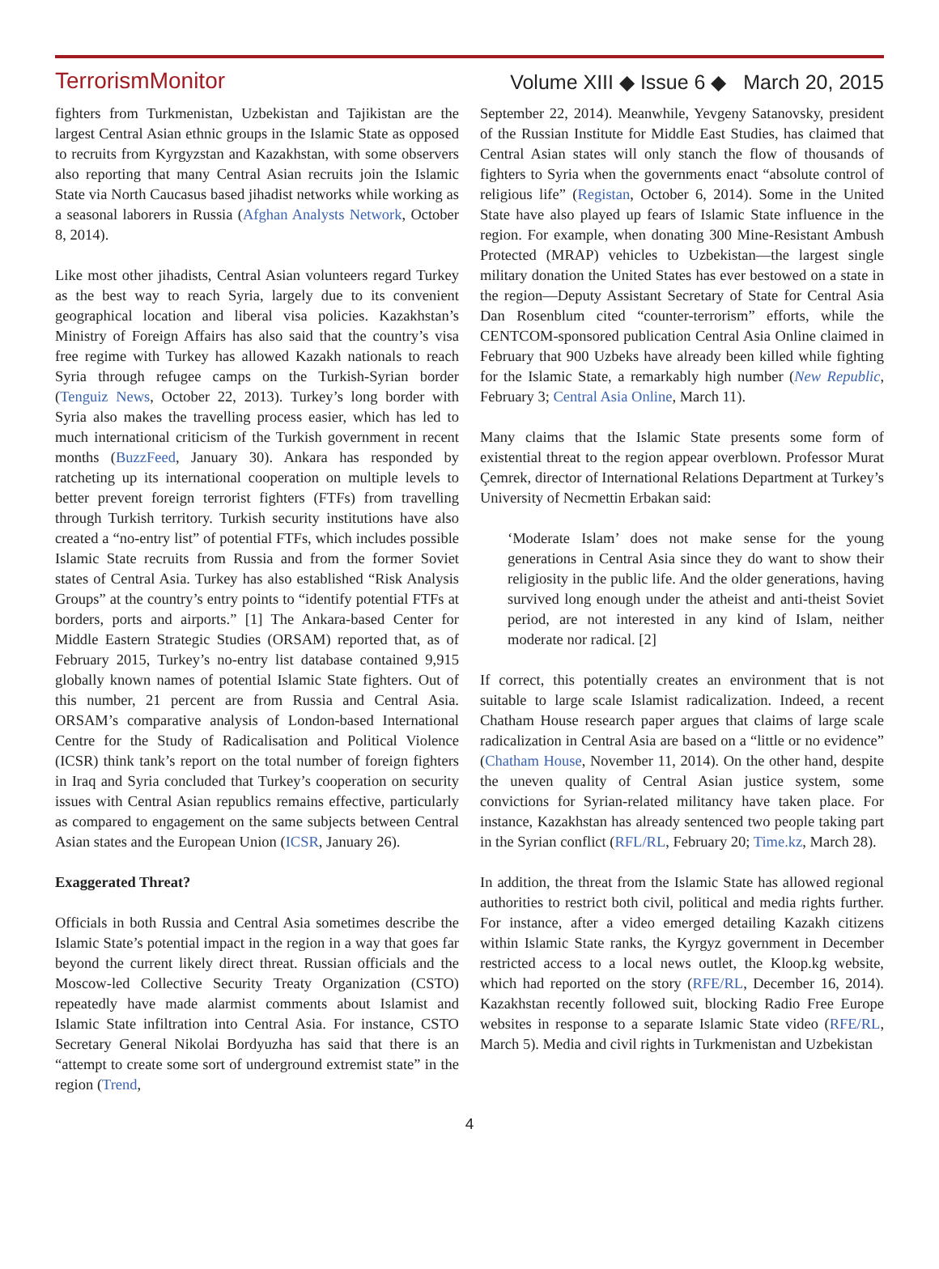TerrorismMonitor Volume XIII ◆ Issue 6 ◆ March 20, 2015
fighters from Turkmenistan, Uzbekistan and Tajikistan are the largest Central Asian ethnic groups in the Islamic State as opposed to recruits from Kyrgyzstan and Kazakhstan, with some observers also reporting that many Central Asian recruits join the Islamic State via North Caucasus based jihadist networks while working as a seasonal laborers in Russia (Afghan Analysts Network, October 8, 2014).
Like most other jihadists, Central Asian volunteers regard Turkey as the best way to reach Syria, largely due to its convenient geographical location and liberal visa policies. Kazakhstan’s Ministry of Foreign Affairs has also said that the country’s visa free regime with Turkey has allowed Kazakh nationals to reach Syria through refugee camps on the Turkish-Syrian border (Tenguiz News, October 22, 2013). Turkey’s long border with Syria also makes the travelling process easier, which has led to much international criticism of the Turkish government in recent months (BuzzFeed, January 30). Ankara has responded by ratcheting up its international cooperation on multiple levels to better prevent foreign terrorist fighters (FTFs) from travelling through Turkish territory. Turkish security institutions have also created a “no-entry list” of potential FTFs, which includes possible Islamic State recruits from Russia and from the former Soviet states of Central Asia. Turkey has also established “Risk Analysis Groups” at the country’s entry points to “identify potential FTFs at borders, ports and airports.” [1] The Ankara-based Center for Middle Eastern Strategic Studies (ORSAM) reported that, as of February 2015, Turkey’s no-entry list database contained 9,915 globally known names of potential Islamic State fighters. Out of this number, 21 percent are from Russia and Central Asia. ORSAM’s comparative analysis of London-based International Centre for the Study of Radicalisation and Political Violence (ICSR) think tank’s report on the total number of foreign fighters in Iraq and Syria concluded that Turkey’s cooperation on security issues with Central Asian republics remains effective, particularly as compared to engagement on the same subjects between Central Asian states and the European Union (ICSR, January 26).
Exaggerated Threat?
Officials in both Russia and Central Asia sometimes describe the Islamic State’s potential impact in the region in a way that goes far beyond the current likely direct threat. Russian officials and the Moscow-led Collective Security Treaty Organization (CSTO) repeatedly have made alarmist comments about Islamist and Islamic State infiltration into Central Asia. For instance, CSTO Secretary General Nikolai Bordyuzha has said that there is an “attempt to create some sort of underground extremist state” in the region (Trend,
September 22, 2014). Meanwhile, Yevgeny Satanovsky, president of the Russian Institute for Middle East Studies, has claimed that Central Asian states will only stanch the flow of thousands of fighters to Syria when the governments enact “absolute control of religious life” (Registan, October 6, 2014). Some in the United State have also played up fears of Islamic State influence in the region. For example, when donating 300 Mine-Resistant Ambush Protected (MRAP) vehicles to Uzbekistan—the largest single military donation the United States has ever bestowed on a state in the region—Deputy Assistant Secretary of State for Central Asia Dan Rosenblum cited “counter-terrorism” efforts, while the CENTCOM-sponsored publication Central Asia Online claimed in February that 900 Uzbeks have already been killed while fighting for the Islamic State, a remarkably high number (New Republic, February 3; Central Asia Online, March 11).
Many claims that the Islamic State presents some form of existential threat to the region appear overblown. Professor Murat Çemrek, director of International Relations Department at Turkey’s University of Necmettin Erbakan said:
‘Moderate Islam’ does not make sense for the young generations in Central Asia since they do want to show their religiosity in the public life. And the older generations, having survived long enough under the atheist and anti-theist Soviet period, are not interested in any kind of Islam, neither moderate nor radical. [2]
If correct, this potentially creates an environment that is not suitable to large scale Islamist radicalization. Indeed, a recent Chatham House research paper argues that claims of large scale radicalization in Central Asia are based on a “little or no evidence” (Chatham House, November 11, 2014). On the other hand, despite the uneven quality of Central Asian justice system, some convictions for Syrian-related militancy have taken place. For instance, Kazakhstan has already sentenced two people taking part in the Syrian conflict (RFL/RL, February 20; Time.kz, March 28).
In addition, the threat from the Islamic State has allowed regional authorities to restrict both civil, political and media rights further. For instance, after a video emerged detailing Kazakh citizens within Islamic State ranks, the Kyrgyz government in December restricted access to a local news outlet, the Kloop.kg website, which had reported on the story (RFE/RL, December 16, 2014). Kazakhstan recently followed suit, blocking Radio Free Europe websites in response to a separate Islamic State video (RFE/RL, March 5). Media and civil rights in Turkmenistan and Uzbekistan
4